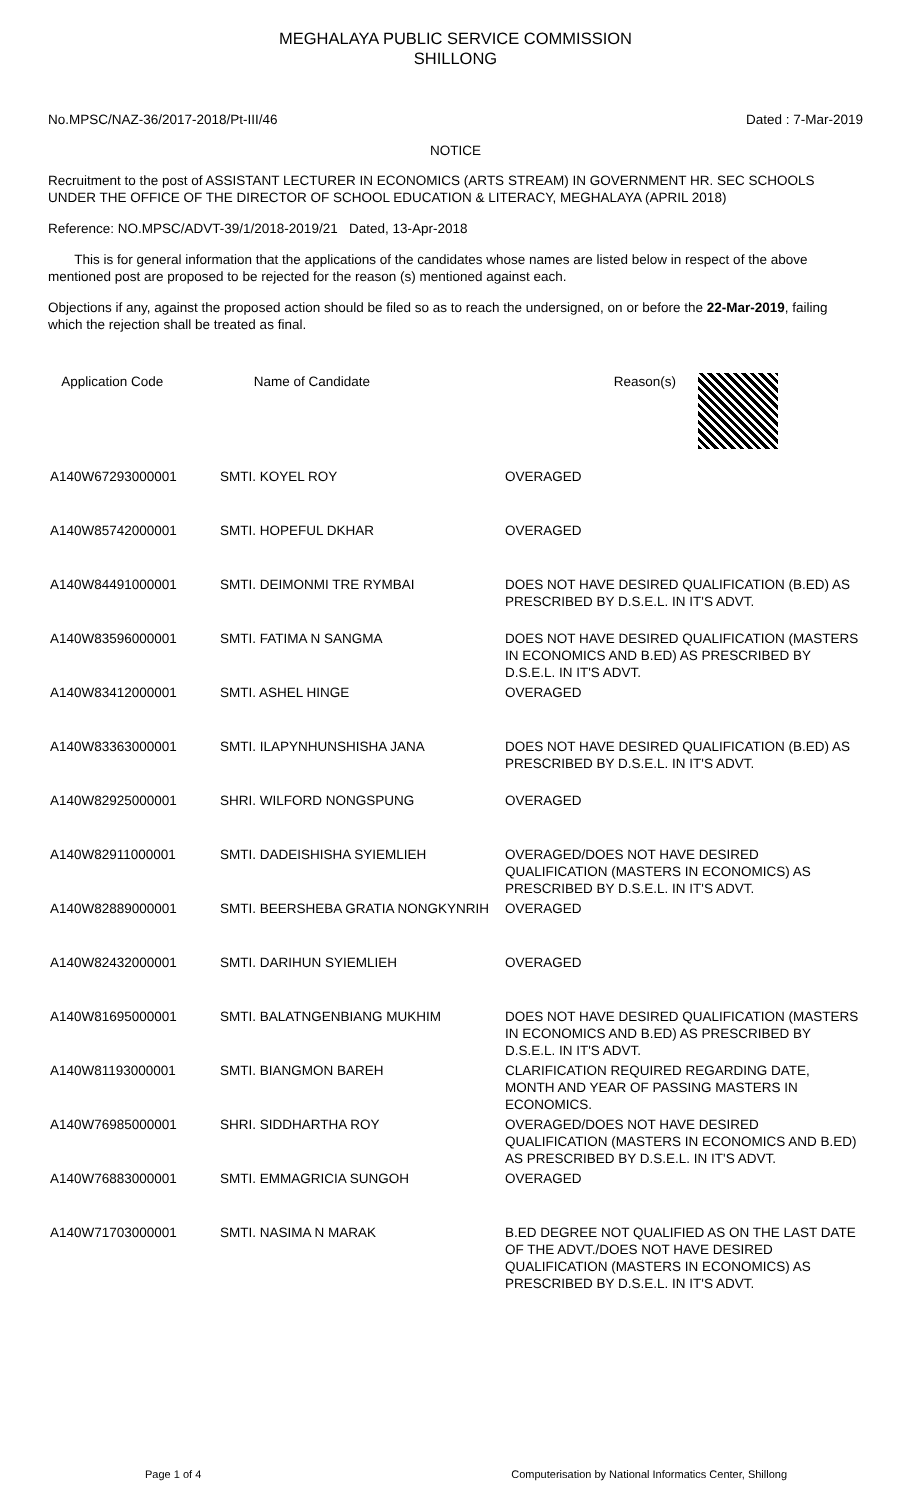MEGHALAYA PUBLIC SERVICE COMMISSION
SHILLONG
No.MPSC/NAZ-36/2017-2018/Pt-III/46 Dated : 7-Mar-2019
NOTICE
Recruitment to the post of ASSISTANT LECTURER IN ECONOMICS (ARTS STREAM) IN GOVERNMENT HR. SEC SCHOOLS UNDER THE OFFICE OF THE DIRECTOR OF SCHOOL EDUCATION & LITERACY, MEGHALAYA (APRIL 2018)
Reference: NO.MPSC/ADVT-39/1/2018-2019/21 Dated, 13-Apr-2018
This is for general information that the applications of the candidates whose names are listed below in respect of the above mentioned post are proposed to be rejected for the reason (s) mentioned against each.
Objections if any, against the proposed action should be filed so as to reach the undersigned, on or before the 22-Mar-2019, failing which the rejection shall be treated as final.
| Application Code | Name of Candidate | Reason(s) |
| --- | --- | --- |
| A140W67293000001 | SMTI. KOYEL ROY | OVERAGED |
| A140W85742000001 | SMTI. HOPEFUL DKHAR | OVERAGED |
| A140W84491000001 | SMTI. DEIMONMI TRE RYMBAI | DOES NOT HAVE DESIRED QUALIFICATION (B.ED) AS PRESCRIBED BY D.S.E.L. IN IT'S ADVT. |
| A140W83596000001 | SMTI. FATIMA N SANGMA | DOES NOT HAVE DESIRED QUALIFICATION (MASTERS IN ECONOMICS AND B.ED) AS PRESCRIBED BY D.S.E.L. IN IT'S ADVT. |
| A140W83412000001 | SMTI. ASHEL HINGE | OVERAGED |
| A140W83363000001 | SMTI. ILAPYNHUNSHISHA JANA | DOES NOT HAVE DESIRED QUALIFICATION (B.ED) AS PRESCRIBED BY D.S.E.L. IN IT'S ADVT. |
| A140W82925000001 | SHRI. WILFORD NONGSPUNG | OVERAGED |
| A140W82911000001 | SMTI. DADEISHISHA SYIEMLIEH | OVERAGED/DOES NOT HAVE DESIRED QUALIFICATION (MASTERS IN ECONOMICS) AS PRESCRIBED BY D.S.E.L. IN IT'S ADVT. |
| A140W82889000001 | SMTI. BEERSHEBA GRATIA NONGKYNRIH | OVERAGED |
| A140W82432000001 | SMTI. DARIHUN SYIEMLIEH | OVERAGED |
| A140W81695000001 | SMTI. BALATNGENBIANG MUKHIM | DOES NOT HAVE DESIRED QUALIFICATION (MASTERS IN ECONOMICS AND B.ED) AS PRESCRIBED BY D.S.E.L. IN IT'S ADVT. |
| A140W81193000001 | SMTI. BIANGMON BAREH | CLARIFICATION REQUIRED REGARDING DATE, MONTH AND YEAR OF PASSING MASTERS IN ECONOMICS. |
| A140W76985000001 | SHRI. SIDDHARTHA ROY | OVERAGED/DOES NOT HAVE DESIRED QUALIFICATION (MASTERS IN ECONOMICS AND B.ED) AS PRESCRIBED BY D.S.E.L. IN IT'S ADVT. |
| A140W76883000001 | SMTI. EMMAGRICIA SUNGOH | OVERAGED |
| A140W71703000001 | SMTI. NASIMA N MARAK | B.ED DEGREE NOT QUALIFIED AS ON THE LAST DATE OF THE ADVT./DOES NOT HAVE DESIRED QUALIFICATION (MASTERS IN ECONOMICS) AS PRESCRIBED BY D.S.E.L. IN IT'S ADVT. |
Page 1 of 4 Computerisation by National Informatics Center, Shillong